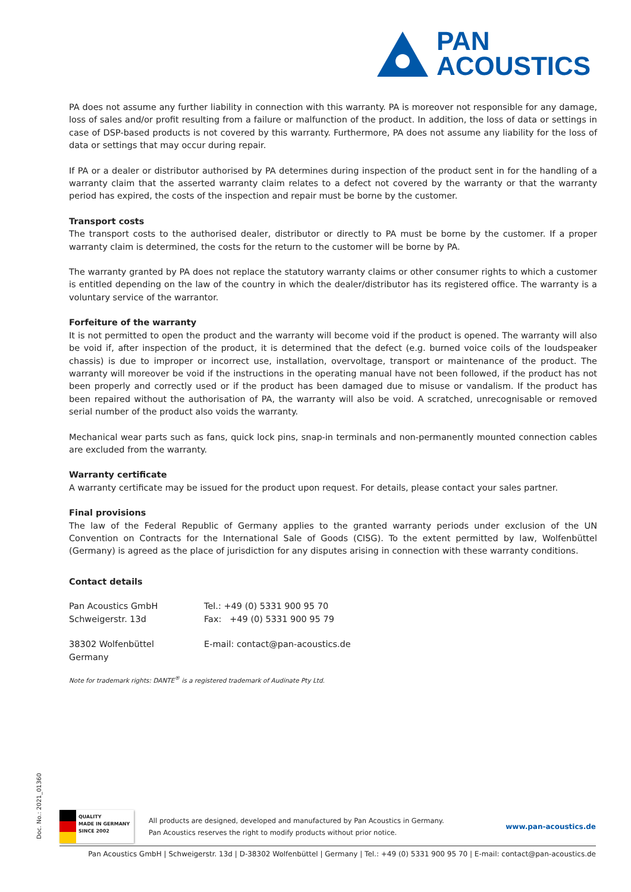PAN
ACOUSTICS
PA does not assume any further liability in connection with this warranty. PA is moreover not responsible for any damage, loss of sales and/or profit resulting from a failure or malfunction of the product. In addition, the loss of data or settings in case of DSP-based products is not covered by this warranty. Furthermore, PA does not assume any liability for the loss of data or settings that may occur during repair.
If PA or a dealer or distributor authorised by PA determines during inspection of the product sent in for the handling of a warranty claim that the asserted warranty claim relates to a defect not covered by the warranty or that the warranty period has expired, the costs of the inspection and repair must be borne by the customer.
Transport costs
The transport costs to the authorised dealer, distributor or directly to PA must be borne by the customer. If a proper warranty claim is determined, the costs for the return to the customer will be borne by PA.
The warranty granted by PA does not replace the statutory warranty claims or other consumer rights to which a customer is entitled depending on the law of the country in which the dealer/distributor has its registered office. The warranty is a voluntary service of the warrantor.
Forfeiture of the warranty
It is not permitted to open the product and the warranty will become void if the product is opened. The warranty will also be void if, after inspection of the product, it is determined that the defect (e.g. burned voice coils of the loudspeaker chassis) is due to improper or incorrect use, installation, overvoltage, transport or maintenance of the product. The warranty will moreover be void if the instructions in the operating manual have not been followed, if the product has not been properly and correctly used or if the product has been damaged due to misuse or vandalism. If the product has been repaired without the authorisation of PA, the warranty will also be void. A scratched, unrecognisable or removed serial number of the product also voids the warranty.
Mechanical wear parts such as fans, quick lock pins, snap-in terminals and non-permanently mounted connection cables are excluded from the warranty.
Warranty certificate
A warranty certificate may be issued for the product upon request. For details, please contact your sales partner.
Final provisions
The law of the Federal Republic of Germany applies to the granted warranty periods under exclusion of the UN Convention on Contracts for the International Sale of Goods (CISG). To the extent permitted by law, Wolfenbüttel (Germany) is agreed as the place of jurisdiction for any disputes arising in connection with these warranty conditions.
Contact details
Pan Acoustics GmbH
Schweigerstr. 13d
38302 Wolfenbüttel
Germany
Tel.: +49 (0) 5331 900 95 70
Fax: +49 (0) 5331 900 95 79
E-mail: contact@pan-acoustics.de
Note for trademark rights: DANTE<sup>®</sup> is a registered trademark of Audinate Pty Ltd.
Doc. No.: 2021_01360
QUALITY
MADE IN GERMANY
SINCE 2002
All products are designed, developed and manufactured by Pan Acoustics in Germany.
Pan Acoustics reserves the right to modify products without prior notice.
www.pan-acoustics.de
Pan Acoustics GmbH | Schweigerstr. 13d | D-38302 Wolfenbüttel | Germany | Tel.: +49 (0) 5331 900 95 70 | E-mail: contact@pan-acoustics.de